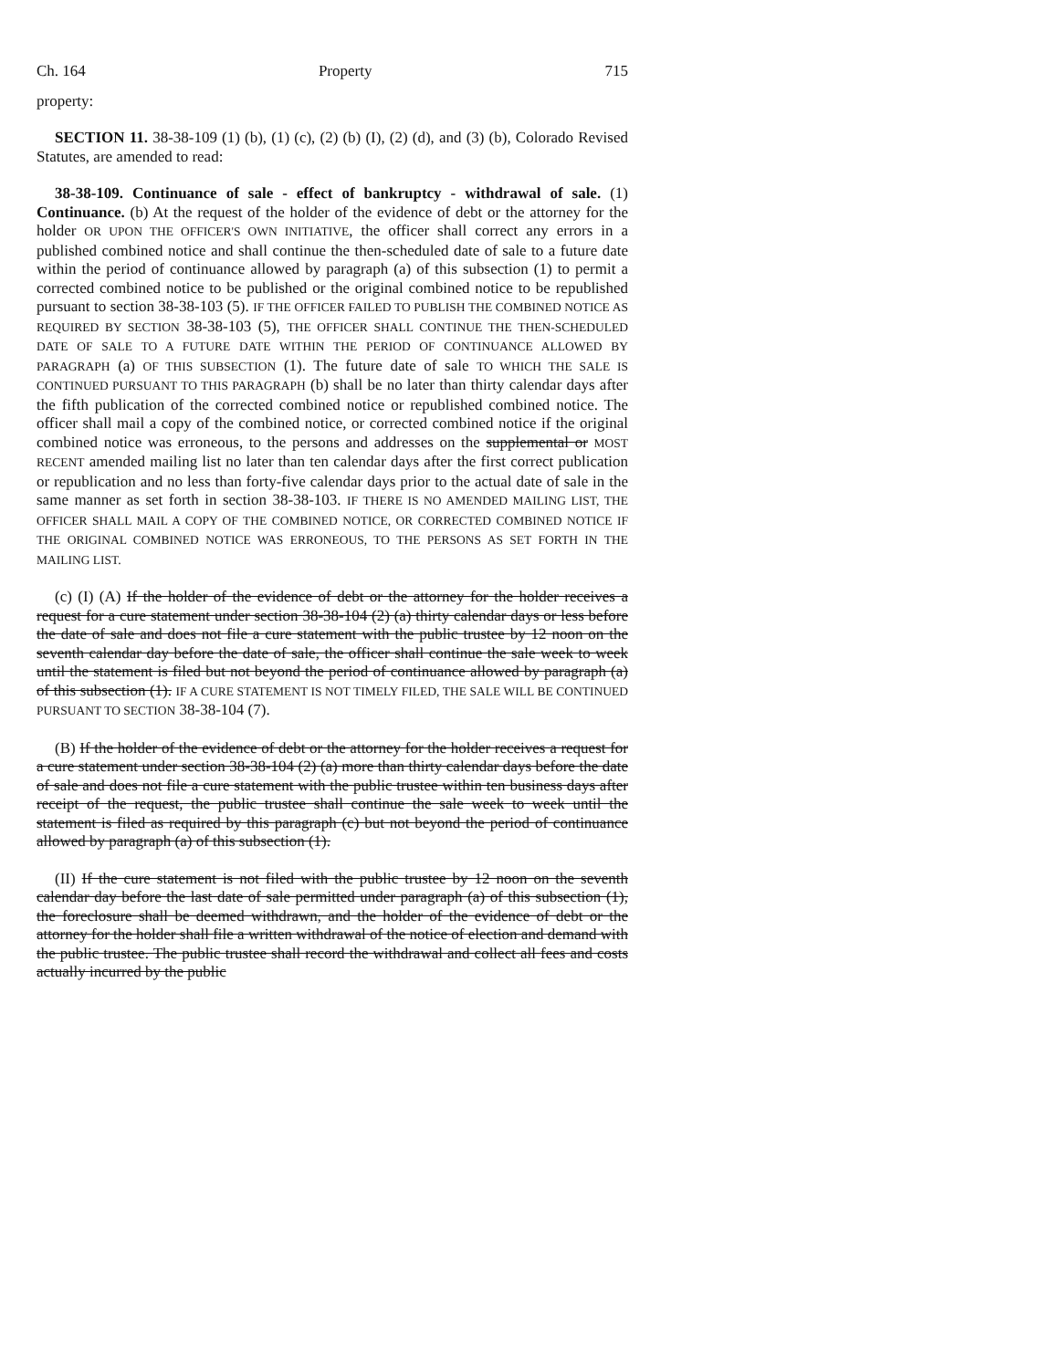Ch. 164 Property 715
property:
SECTION 11. 38-38-109 (1) (b), (1) (c), (2) (b) (I), (2) (d), and (3) (b), Colorado Revised Statutes, are amended to read:
38-38-109. Continuance of sale - effect of bankruptcy - withdrawal of sale. (1) Continuance. (b) At the request of the holder of the evidence of debt or the attorney for the holder OR UPON THE OFFICER'S OWN INITIATIVE, the officer shall correct any errors in a published combined notice and shall continue the then-scheduled date of sale to a future date within the period of continuance allowed by paragraph (a) of this subsection (1) to permit a corrected combined notice to be published or the original combined notice to be republished pursuant to section 38-38-103 (5). IF THE OFFICER FAILED TO PUBLISH THE COMBINED NOTICE AS REQUIRED BY SECTION 38-38-103 (5), THE OFFICER SHALL CONTINUE THE THEN-SCHEDULED DATE OF SALE TO A FUTURE DATE WITHIN THE PERIOD OF CONTINUANCE ALLOWED BY PARAGRAPH (a) OF THIS SUBSECTION (1). The future date of sale TO WHICH THE SALE IS CONTINUED PURSUANT TO THIS PARAGRAPH (b) shall be no later than thirty calendar days after the fifth publication of the corrected combined notice or republished combined notice. The officer shall mail a copy of the combined notice, or corrected combined notice if the original combined notice was erroneous, to the persons and addresses on the supplemental or MOST RECENT amended mailing list no later than ten calendar days after the first correct publication or republication and no less than forty-five calendar days prior to the actual date of sale in the same manner as set forth in section 38-38-103. IF THERE IS NO AMENDED MAILING LIST, THE OFFICER SHALL MAIL A COPY OF THE COMBINED NOTICE, OR CORRECTED COMBINED NOTICE IF THE ORIGINAL COMBINED NOTICE WAS ERRONEOUS, TO THE PERSONS AS SET FORTH IN THE MAILING LIST.
(c) (I) (A) If the holder of the evidence of debt or the attorney for the holder receives a request for a cure statement under section 38-38-104 (2) (a) thirty calendar days or less before the date of sale and does not file a cure statement with the public trustee by 12 noon on the seventh calendar day before the date of sale, the officer shall continue the sale week to week until the statement is filed but not beyond the period of continuance allowed by paragraph (a) of this subsection (1). IF A CURE STATEMENT IS NOT TIMELY FILED, THE SALE WILL BE CONTINUED PURSUANT TO SECTION 38-38-104 (7).
(B) If the holder of the evidence of debt or the attorney for the holder receives a request for a cure statement under section 38-38-104 (2) (a) more than thirty calendar days before the date of sale and does not file a cure statement with the public trustee within ten business days after receipt of the request, the public trustee shall continue the sale week to week until the statement is filed as required by this paragraph (c) but not beyond the period of continuance allowed by paragraph (a) of this subsection (1).
(II) If the cure statement is not filed with the public trustee by 12 noon on the seventh calendar day before the last date of sale permitted under paragraph (a) of this subsection (1), the foreclosure shall be deemed withdrawn, and the holder of the evidence of debt or the attorney for the holder shall file a written withdrawal of the notice of election and demand with the public trustee. The public trustee shall record the withdrawal and collect all fees and costs actually incurred by the public